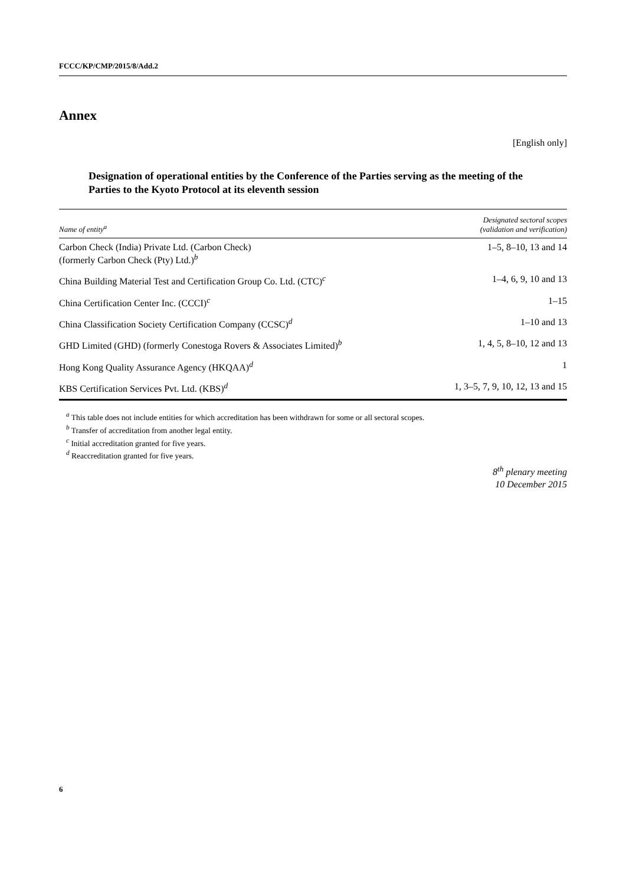FCCC/KP/CMP/2015/8/Add.2
Annex
[English only]
Designation of operational entities by the Conference of the Parties serving as the meeting of the Parties to the Kyoto Protocol at its eleventh session
| Name of entity<sup>a</sup> | Designated sectoral scopes (validation and verification) |
| --- | --- |
| Carbon Check (India) Private Ltd. (Carbon Check) (formerly Carbon Check (Pty) Ltd.)<sup>b</sup> | 1–5, 8–10, 13 and 14 |
| China Building Material Test and Certification Group Co. Ltd. (CTC)<sup>c</sup> | 1–4, 6, 9, 10 and 13 |
| China Certification Center Inc. (CCCI)<sup>c</sup> | 1–15 |
| China Classification Society Certification Company (CCSC)<sup>d</sup> | 1–10 and 13 |
| GHD Limited (GHD) (formerly Conestoga Rovers & Associates Limited)<sup>b</sup> | 1, 4, 5, 8–10, 12 and 13 |
| Hong Kong Quality Assurance Agency (HKQAA)<sup>d</sup> | 1 |
| KBS Certification Services Pvt. Ltd. (KBS)<sup>d</sup> | 1, 3–5, 7, 9, 10, 12, 13 and 15 |
<sup>a</sup> This table does not include entities for which accreditation has been withdrawn for some or all sectoral scopes.
<sup>b</sup> Transfer of accreditation from another legal entity.
<sup>c</sup> Initial accreditation granted for five years.
<sup>d</sup> Reaccreditation granted for five years.
8<sup>th</sup> plenary meeting
10 December 2015
6